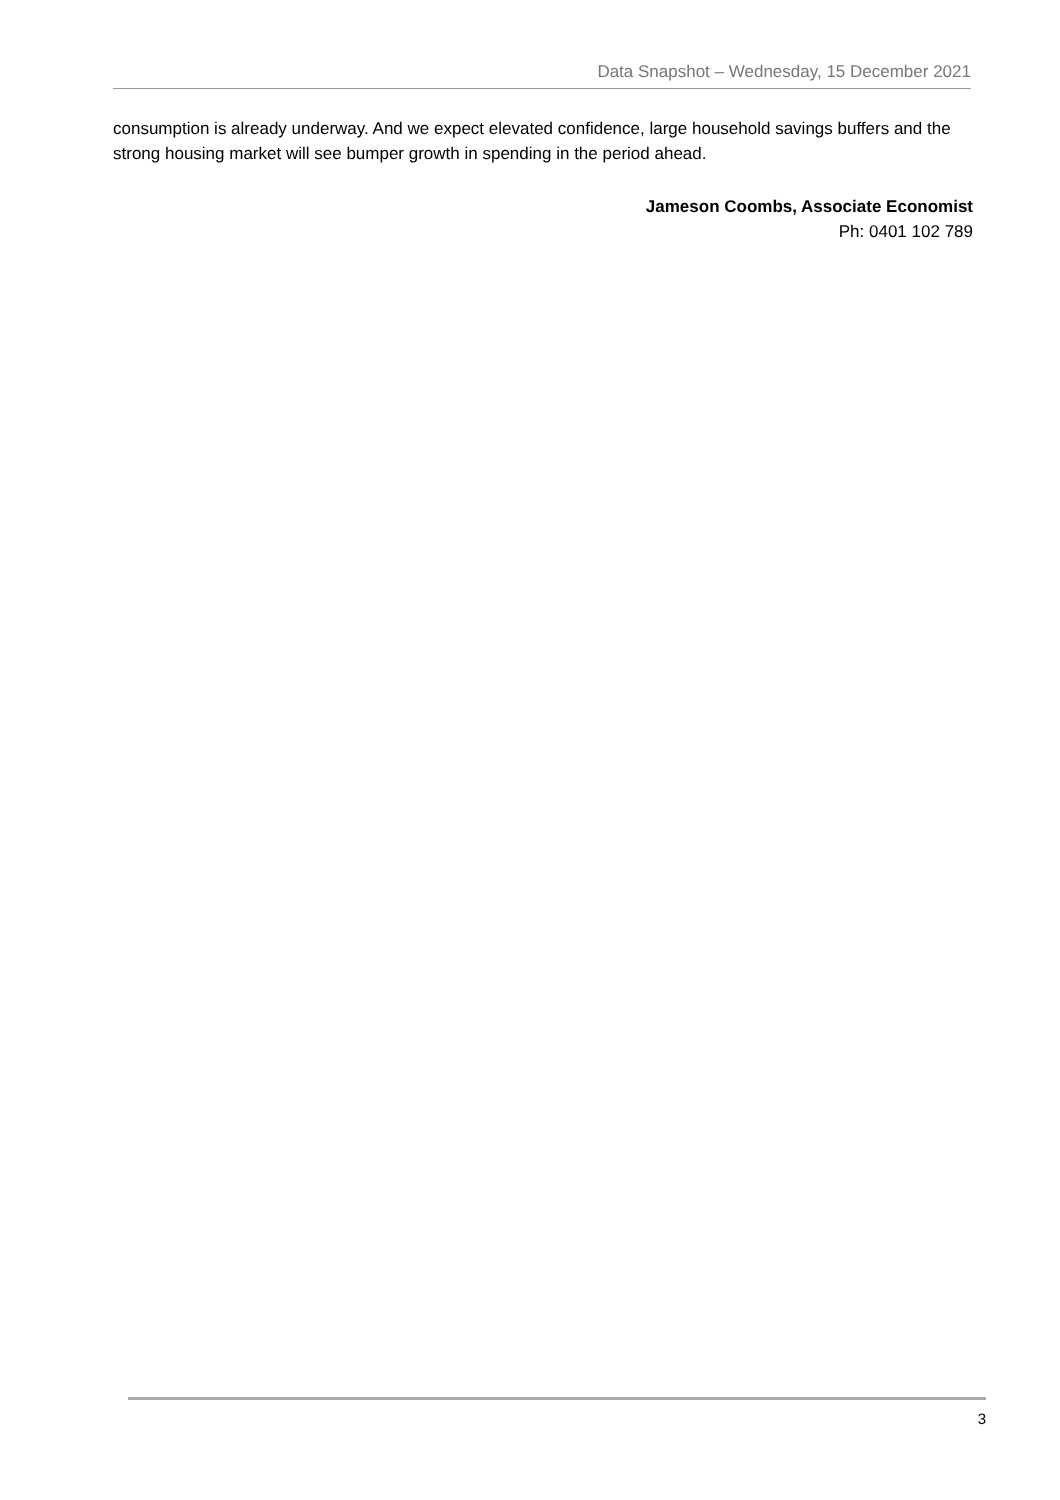Data Snapshot – Wednesday, 15 December 2021
consumption is already underway. And we expect elevated confidence, large household savings buffers and the strong housing market will see bumper growth in spending in the period ahead.
Jameson Coombs, Associate Economist
Ph: 0401 102 789
3